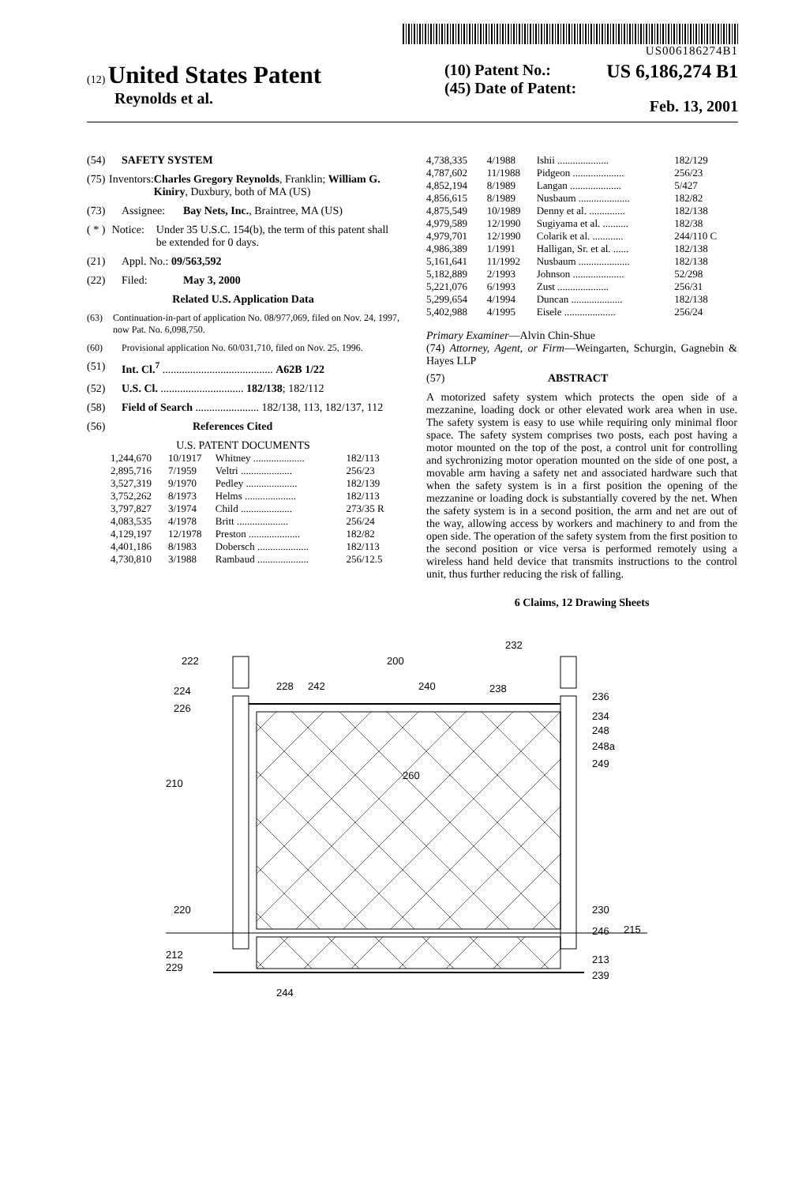US006186274B1
(12) United States Patent
Reynolds et al.
(10) Patent No.: US 6,186,274 B1
(45) Date of Patent: Feb. 13, 2001
(54) SAFETY SYSTEM
(75) Inventors: Charles Gregory Reynolds, Franklin; William G. Kiniry, Duxbury, both of MA (US)
(73) Assignee: Bay Nets, Inc., Braintree, MA (US)
( * ) Notice: Under 35 U.S.C. 154(b), the term of this patent shall be extended for 0 days.
(21) Appl. No.: 09/563,592
(22) Filed: May 3, 2000
Related U.S. Application Data
(63) Continuation-in-part of application No. 08/977,069, filed on Nov. 24, 1997, now Pat. No. 6,098,750.
(60) Provisional application No. 60/031,710, filed on Nov. 25, 1996.
(51) Int. Cl.<sup>7</sup> ........................................ A62B 1/22
(52) U.S. Cl. .............................. 182/138; 182/112
(58) Field of Search ....................... 182/138, 113, 182/137, 112
(56) References Cited
U.S. PATENT DOCUMENTS
| 1,244,670 | 10/1917 | Whitney .................... | 182/113 |
| 2,895,716 | 7/1959 | Veltri .................... | 256/23 |
| 3,527,319 | 9/1970 | Pedley .................... | 182/139 |
| 3,752,262 | 8/1973 | Helms .................... | 182/113 |
| 3,797,827 | 3/1974 | Child .................... | 273/35 R |
| 4,083,535 | 4/1978 | Britt .................... | 256/24 |
| 4,129,197 | 12/1978 | Preston .................... | 182/82 |
| 4,401,186 | 8/1983 | Dobersch .................... | 182/113 |
| 4,730,810 | 3/1988 | Rambaud .................... | 256/12.5 |
| 4,738,335 | 4/1988 | Ishii .................... | 182/129 |
| 4,787,602 | 11/1988 | Pidgeon .................... | 256/23 |
| 4,852,194 | 8/1989 | Langan .................... | 5/427 |
| 4,856,615 | 8/1989 | Nusbaum .................... | 182/82 |
| 4,875,549 | 10/1989 | Denny et al. .............. | 182/138 |
| 4,979,589 | 12/1990 | Sugiyama et al. .......... | 182/38 |
| 4,979,701 | 12/1990 | Colarik et al. ............ | 244/110 C |
| 4,986,389 | 1/1991 | Halligan, Sr. et al. ...... | 182/138 |
| 5,161,641 | 11/1992 | Nusbaum .................... | 182/138 |
| 5,182,889 | 2/1993 | Johnson .................... | 52/298 |
| 5,221,076 | 6/1993 | Zust .................... | 256/31 |
| 5,299,654 | 4/1994 | Duncan .................... | 182/138 |
| 5,402,988 | 4/1995 | Eisele .................... | 256/24 |
Primary Examiner—Alvin Chin-Shue
(74) Attorney, Agent, or Firm—Weingarten, Schurgin, Gagnebin & Hayes LLP
(57) ABSTRACT
A motorized safety system which protects the open side of a mezzanine, loading dock or other elevated work area when in use. The safety system is easy to use while requiring only minimal floor space. The safety system comprises two posts, each post having a motor mounted on the top of the post, a control unit for controlling and sychronizing motor operation mounted on the side of one post, a movable arm having a safety net and associated hardware such that when the safety system is in a first position the opening of the mezzanine or loading dock is substantially covered by the net. When the safety system is in a second position, the arm and net are out of the way, allowing access by workers and machinery to and from the open side. The operation of the safety system from the first position to the second position or vice versa is performed remotely using a wireless hand held device that transmits instructions to the control unit, thus further reducing the risk of falling.
6 Claims, 12 Drawing Sheets
222
200
232
224
228
242
240
238
236
226
234
248
248a
249
260
210
220
230
246
215
212
229
213
239
244